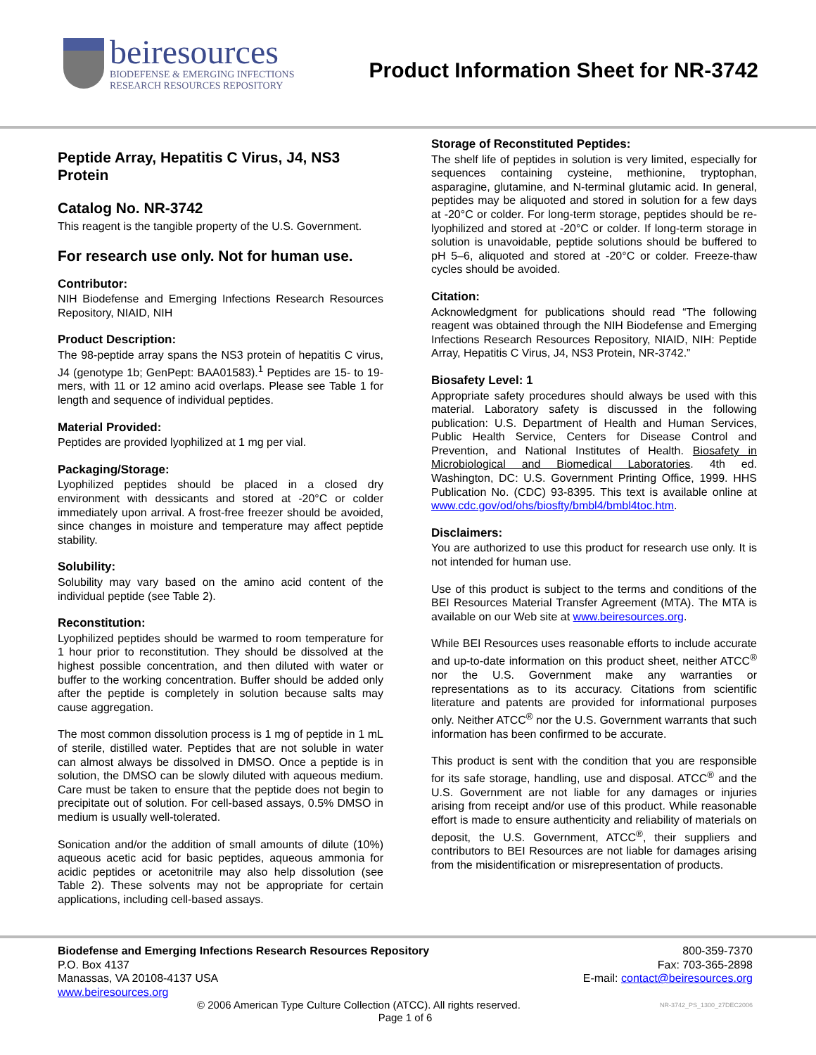beiresources
BIODEFENSE & EMERGING INFECTIONS
RESEARCH RESOURCES REPOSITORY
Product Information Sheet for NR-3742
Peptide Array, Hepatitis C Virus, J4, NS3 Protein
Catalog No. NR-3742
This reagent is the tangible property of the U.S. Government.
For research use only. Not for human use.
Contributor:
NIH Biodefense and Emerging Infections Research Resources Repository, NIAID, NIH
Product Description:
The 98-peptide array spans the NS3 protein of hepatitis C virus, J4 (genotype 1b; GenPept: BAA01583).<sup>1</sup> Peptides are 15- to 19-mers, with 11 or 12 amino acid overlaps. Please see Table 1 for length and sequence of individual peptides.
Material Provided:
Peptides are provided lyophilized at 1 mg per vial.
Packaging/Storage:
Lyophilized peptides should be placed in a closed dry environment with dessicants and stored at -20°C or colder immediately upon arrival. A frost-free freezer should be avoided, since changes in moisture and temperature may affect peptide stability.
Solubility:
Solubility may vary based on the amino acid content of the individual peptide (see Table 2).
Reconstitution:
Lyophilized peptides should be warmed to room temperature for 1 hour prior to reconstitution. They should be dissolved at the highest possible concentration, and then diluted with water or buffer to the working concentration. Buffer should be added only after the peptide is completely in solution because salts may cause aggregation.
The most common dissolution process is 1 mg of peptide in 1 mL of sterile, distilled water. Peptides that are not soluble in water can almost always be dissolved in DMSO. Once a peptide is in solution, the DMSO can be slowly diluted with aqueous medium. Care must be taken to ensure that the peptide does not begin to precipitate out of solution. For cell-based assays, 0.5% DMSO in medium is usually well-tolerated.
Sonication and/or the addition of small amounts of dilute (10%) aqueous acetic acid for basic peptides, aqueous ammonia for acidic peptides or acetonitrile may also help dissolution (see Table 2). These solvents may not be appropriate for certain applications, including cell-based assays.
Storage of Reconstituted Peptides:
The shelf life of peptides in solution is very limited, especially for sequences containing cysteine, methionine, tryptophan, asparagine, glutamine, and N-terminal glutamic acid. In general, peptides may be aliquoted and stored in solution for a few days at -20°C or colder. For long-term storage, peptides should be re-lyophilized and stored at -20°C or colder. If long-term storage in solution is unavoidable, peptide solutions should be buffered to pH 5–6, aliquoted and stored at -20°C or colder. Freeze-thaw cycles should be avoided.
Citation:
Acknowledgment for publications should read “The following reagent was obtained through the NIH Biodefense and Emerging Infections Research Resources Repository, NIAID, NIH: Peptide Array, Hepatitis C Virus, J4, NS3 Protein, NR-3742.”
Biosafety Level: 1
Appropriate safety procedures should always be used with this material. Laboratory safety is discussed in the following publication: U.S. Department of Health and Human Services, Public Health Service, Centers for Disease Control and Prevention, and National Institutes of Health. Biosafety in Microbiological and Biomedical Laboratories. 4th ed. Washington, DC: U.S. Government Printing Office, 1999. HHS Publication No. (CDC) 93-8395. This text is available online at www.cdc.gov/od/ohs/biosfty/bmbl4/bmbl4toc.htm.
Disclaimers:
You are authorized to use this product for research use only. It is not intended for human use.
Use of this product is subject to the terms and conditions of the BEI Resources Material Transfer Agreement (MTA). The MTA is available on our Web site at www.beiresources.org.
While BEI Resources uses reasonable efforts to include accurate and up-to-date information on this product sheet, neither ATCC<sup>®</sup> nor the U.S. Government make any warranties or representations as to its accuracy. Citations from scientific literature and patents are provided for informational purposes only. Neither ATCC<sup>®</sup> nor the U.S. Government warrants that such information has been confirmed to be accurate.
This product is sent with the condition that you are responsible for its safe storage, handling, use and disposal. ATCC<sup>®</sup> and the U.S. Government are not liable for any damages or injuries arising from receipt and/or use of this product. While reasonable effort is made to ensure authenticity and reliability of materials on deposit, the U.S. Government, ATCC<sup>®</sup>, their suppliers and contributors to BEI Resources are not liable for damages arising from the misidentification or misrepresentation of products.
Biodefense and Emerging Infections Research Resources Repository 800-359-7370
P.O. Box 4137 Fax: 703-365-2898
Manassas, VA 20108-4137 USA E-mail: contact@beiresources.org
www.beiresources.org
© 2006 American Type Culture Collection (ATCC). All rights reserved. NR-3742_PS_1300_27DEC2006
Page 1 of 6